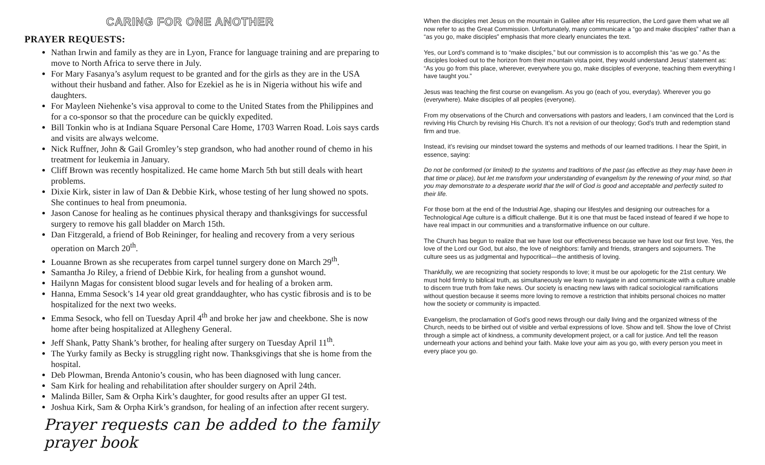CARING FOR ONE ANOTHER
PRAYER REQUESTS:
Nathan Irwin and family as they are in Lyon, France for language training and are preparing to move to North Africa to serve there in July.
For Mary Fasanya’s asylum request to be granted and for the girls as they are in the USA without their husband and father. Also for Ezekiel as he is in Nigeria without his wife and daughters.
For Mayleen Niehenke’s visa approval to come to the United States from the Philippines and for a co-sponsor so that the procedure can be quickly expedited.
Bill Tonkin who is at Indiana Square Personal Care Home, 1703 Warren Road. Lois says cards and visits are always welcome.
Nick Ruffner, John & Gail Gromley’s step grandson, who had another round of chemo in his treatment for leukemia in January.
Cliff Brown was recently hospitalized. He came home March 5th but still deals with heart problems.
Dixie Kirk, sister in law of Dan & Debbie Kirk, whose testing of her lung showed no spots. She continues to heal from pneumonia.
Jason Canose for healing as he continues physical therapy and thanksgivings for successful surgery to remove his gall bladder on March 15th.
Dan Fitzgerald, a friend of Bob Reininger, for healing and recovery from a very serious operation on March 20<sup>th</sup>.
Louanne Brown as she recuperates from carpel tunnel surgery done on March 29<sup>th</sup>.
Samantha Jo Riley, a friend of Debbie Kirk, for healing from a gunshot wound.
Hailynn Magas for consistent blood sugar levels and for healing of a broken arm.
Hanna, Emma Sesock’s 14 year old great granddaughter, who has cystic fibrosis and is to be hospitalized for the next two weeks.
Emma Sesock, who fell on Tuesday April 4<sup>th</sup> and broke her jaw and cheekbone. She is now home after being hospitalized at Allegheny General.
Jeff Shank, Patty Shank’s brother, for healing after surgery on Tuesday April 11<sup>th</sup>.
The Yurky family as Becky is struggling right now. Thanksgivings that she is home from the hospital.
Deb Plowman, Brenda Antonio’s cousin, who has been diagnosed with lung cancer.
Sam Kirk for healing and rehabilitation after shoulder surgery on April 24th.
Malinda Biller, Sam & Orpha Kirk’s daughter, for good results after an upper GI test.
Joshua Kirk, Sam & Orpha Kirk’s grandson, for healing of an infection after recent surgery.
Prayer requests can be added to the family prayer book
When the disciples met Jesus on the mountain in Galilee after His resurrection, the Lord gave them what we all now refer to as the Great Commission. Unfortunately, many communicate a “go and make disciples” rather than a “as you go, make disciples” emphasis that more clearly enunciates the text.
Yes, our Lord’s command is to “make disciples,” but our commission is to accomplish this “as we go.” As the disciples looked out to the horizon from their mountain vista point, they would understand Jesus’ statement as: “As you go from this place, wherever, everywhere you go, make disciples of everyone, teaching them everything I have taught you.”
Jesus was teaching the first course on evangelism. As you go (each of you, everyday). Wherever you go (everywhere). Make disciples of all peoples (everyone).
From my observations of the Church and conversations with pastors and leaders, I am convinced that the Lord is reviving His Church by revising His Church. It’s not a revision of our theology; God’s truth and redemption stand firm and true.
Instead, it’s revising our mindset toward the systems and methods of our learned traditions. I hear the Spirit, in essence, saying:
Do not be conformed (or limited) to the systems and traditions of the past (as effective as they may have been in that time or place), but let me transform your understanding of evangelism by the renewing of your mind, so that you may demonstrate to a desperate world that the will of God is good and acceptable and perfectly suited to their life.
For those born at the end of the Industrial Age, shaping our lifestyles and designing our outreaches for a Technological Age culture is a difficult challenge. But it is one that must be faced instead of feared if we hope to have real impact in our communities and a transformative influence on our culture.
The Church has begun to realize that we have lost our effectiveness because we have lost our first love. Yes, the love of the Lord our God, but also, the love of neighbors: family and friends, strangers and sojourners. The culture sees us as judgmental and hypocritical—the antithesis of loving.
Thankfully, we are recognizing that society responds to love; it must be our apologetic for the 21st century. We must hold firmly to biblical truth, as simultaneously we learn to navigate in and communicate with a culture unable to discern true truth from fake news. Our society is enacting new laws with radical sociological ramifications without question because it seems more loving to remove a restriction that inhibits personal choices no matter how the society or community is impacted.
Evangelism, the proclamation of God’s good news through our daily living and the organized witness of the Church, needs to be birthed out of visible and verbal expressions of love. Show and tell. Show the love of Christ through a simple act of kindness, a community development project, or a call for justice. And tell the reason underneath your actions and behind your faith. Make love your aim as you go, with every person you meet in every place you go.